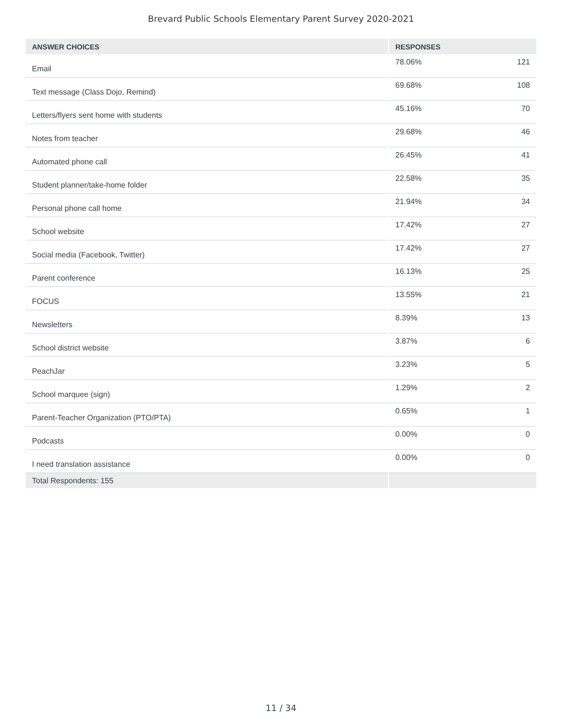Brevard Public Schools Elementary Parent Survey 2020-2021
| ANSWER CHOICES | RESPONSES | |
| --- | --- | --- |
| Email | 78.06% | 121 |
| Text message (Class Dojo, Remind) | 69.68% | 108 |
| Letters/flyers sent home with students | 45.16% | 70 |
| Notes from teacher | 29.68% | 46 |
| Automated phone call | 26.45% | 41 |
| Student planner/take-home folder | 22.58% | 35 |
| Personal phone call home | 21.94% | 34 |
| School website | 17.42% | 27 |
| Social media (Facebook, Twitter) | 17.42% | 27 |
| Parent conference | 16.13% | 25 |
| FOCUS | 13.55% | 21 |
| Newsletters | 8.39% | 13 |
| School district website | 3.87% | 6 |
| PeachJar | 3.23% | 5 |
| School marquee (sign) | 1.29% | 2 |
| Parent-Teacher Organization (PTO/PTA) | 0.65% | 1 |
| Podcasts | 0.00% | 0 |
| I need translation assistance | 0.00% | 0 |
| Total Respondents: 155 | | |
11 / 34